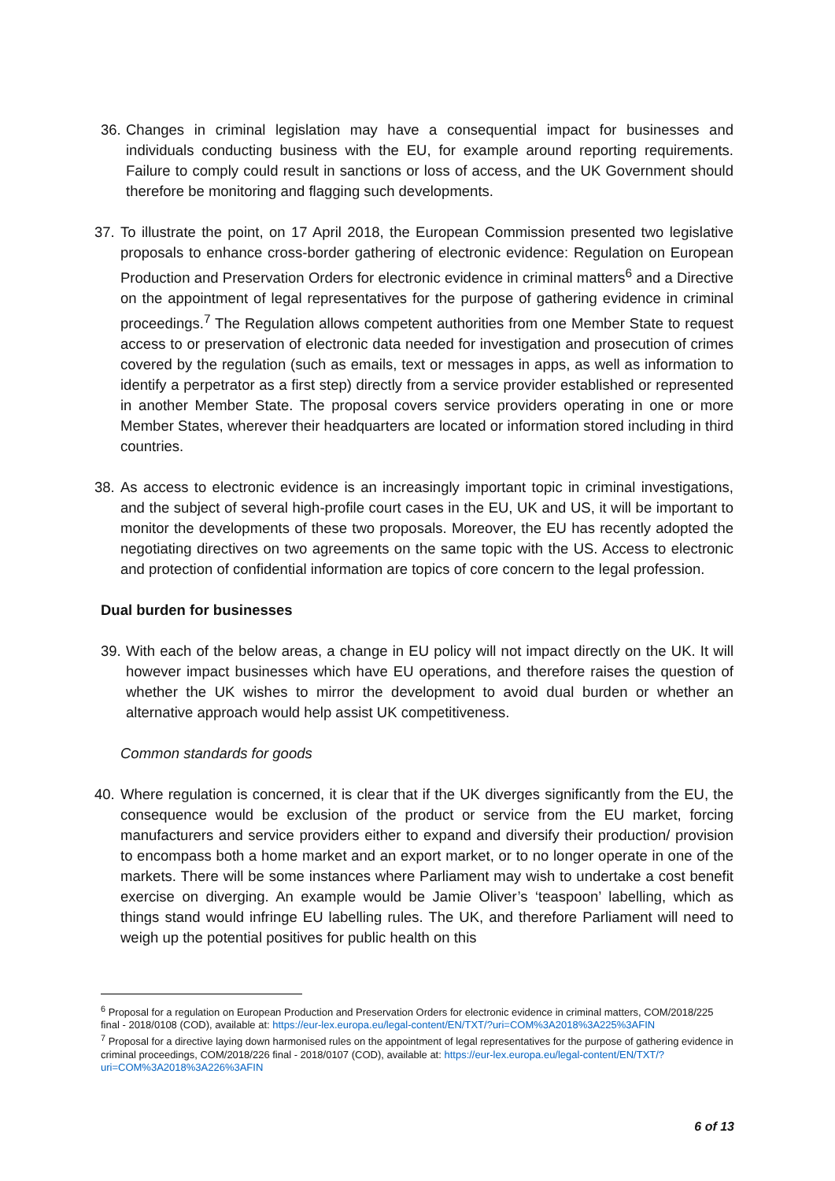36. Changes in criminal legislation may have a consequential impact for businesses and individuals conducting business with the EU, for example around reporting requirements. Failure to comply could result in sanctions or loss of access, and the UK Government should therefore be monitoring and flagging such developments.
37. To illustrate the point, on 17 April 2018, the European Commission presented two legislative proposals to enhance cross-border gathering of electronic evidence: Regulation on European Production and Preservation Orders for electronic evidence in criminal matters<sup>6</sup> and a Directive on the appointment of legal representatives for the purpose of gathering evidence in criminal proceedings.<sup>7</sup> The Regulation allows competent authorities from one Member State to request access to or preservation of electronic data needed for investigation and prosecution of crimes covered by the regulation (such as emails, text or messages in apps, as well as information to identify a perpetrator as a first step) directly from a service provider established or represented in another Member State. The proposal covers service providers operating in one or more Member States, wherever their headquarters are located or information stored including in third countries.
38. As access to electronic evidence is an increasingly important topic in criminal investigations, and the subject of several high-profile court cases in the EU, UK and US, it will be important to monitor the developments of these two proposals. Moreover, the EU has recently adopted the negotiating directives on two agreements on the same topic with the US. Access to electronic and protection of confidential information are topics of core concern to the legal profession.
Dual burden for businesses
39. With each of the below areas, a change in EU policy will not impact directly on the UK. It will however impact businesses which have EU operations, and therefore raises the question of whether the UK wishes to mirror the development to avoid dual burden or whether an alternative approach would help assist UK competitiveness.
Common standards for goods
40. Where regulation is concerned, it is clear that if the UK diverges significantly from the EU, the consequence would be exclusion of the product or service from the EU market, forcing manufacturers and service providers either to expand and diversify their production/ provision to encompass both a home market and an export market, or to no longer operate in one of the markets. There will be some instances where Parliament may wish to undertake a cost benefit exercise on diverging. An example would be Jamie Oliver’s ‘teaspoon’ labelling, which as things stand would infringe EU labelling rules. The UK, and therefore Parliament will need to weigh up the potential positives for public health on this
<sup>6</sup> Proposal for a regulation on European Production and Preservation Orders for electronic evidence in criminal matters, COM/2018/225 final - 2018/0108 (COD), available at: https://eur-lex.europa.eu/legal-content/EN/TXT/?uri=COM%3A2018%3A225%3AFIN
<sup>7</sup> Proposal for a directive laying down harmonised rules on the appointment of legal representatives for the purpose of gathering evidence in criminal proceedings, COM/2018/226 final - 2018/0107 (COD), available at: https://eur-lex.europa.eu/legal-content/EN/TXT/?uri=COM%3A2018%3A226%3AFIN
6 of 13